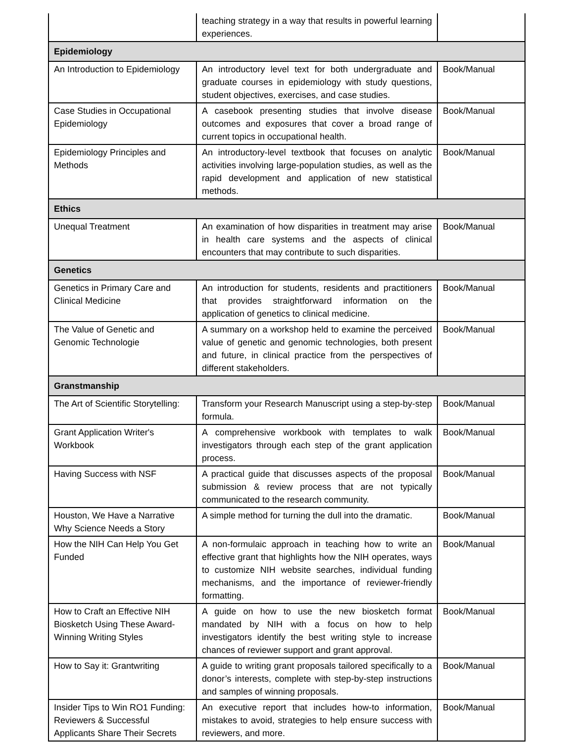| | teaching strategy in a way that results in powerful learning experiences. | |
| Epidemiology | | |
| An Introduction to Epidemiology | An introductory level text for both undergraduate and graduate courses in epidemiology with study questions, student objectives, exercises, and case studies. | Book/Manual |
| Case Studies in Occupational Epidemiology | A casebook presenting studies that involve disease outcomes and exposures that cover a broad range of current topics in occupational health. | Book/Manual |
| Epidemiology Principles and Methods | An introductory-level textbook that focuses on analytic activities involving large-population studies, as well as the rapid development and application of new statistical methods. | Book/Manual |
| Ethics | | |
| Unequal Treatment | An examination of how disparities in treatment may arise in health care systems and the aspects of clinical encounters that may contribute to such disparities. | Book/Manual |
| Genetics | | |
| Genetics in Primary Care and Clinical Medicine | An introduction for students, residents and practitioners that provides straightforward information on the application of genetics to clinical medicine. | Book/Manual |
| The Value of Genetic and Genomic Technologie | A summary on a workshop held to examine the perceived value of genetic and genomic technologies, both present and future, in clinical practice from the perspectives of different stakeholders. | Book/Manual |
| Granstmanship | | |
| The Art of Scientific Storytelling: | Transform your Research Manuscript using a step-by-step formula. | Book/Manual |
| Grant Application Writer's Workbook | A comprehensive workbook with templates to walk investigators through each step of the grant application process. | Book/Manual |
| Having Success with NSF | A practical guide that discusses aspects of the proposal submission & review process that are not typically communicated to the research community. | Book/Manual |
| Houston, We Have a Narrative Why Science Needs a Story | A simple method for turning the dull into the dramatic. | Book/Manual |
| How the NIH Can Help You Get Funded | A non-formulaic approach in teaching how to write an effective grant that highlights how the NIH operates, ways to customize NIH website searches, individual funding mechanisms, and the importance of reviewer-friendly formatting. | Book/Manual |
| How to Craft an Effective NIH Biosketch Using These Award-Winning Writing Styles | A guide on how to use the new biosketch format mandated by NIH with a focus on how to help investigators identify the best writing style to increase chances of reviewer support and grant approval. | Book/Manual |
| How to Say it: Grantwriting | A guide to writing grant proposals tailored specifically to a donor’s interests, complete with step-by-step instructions and samples of winning proposals. | Book/Manual |
| Insider Tips to Win RO1 Funding: Reviewers & Successful Applicants Share Their Secrets | An executive report that includes how-to information, mistakes to avoid, strategies to help ensure success with reviewers, and more. | Book/Manual |